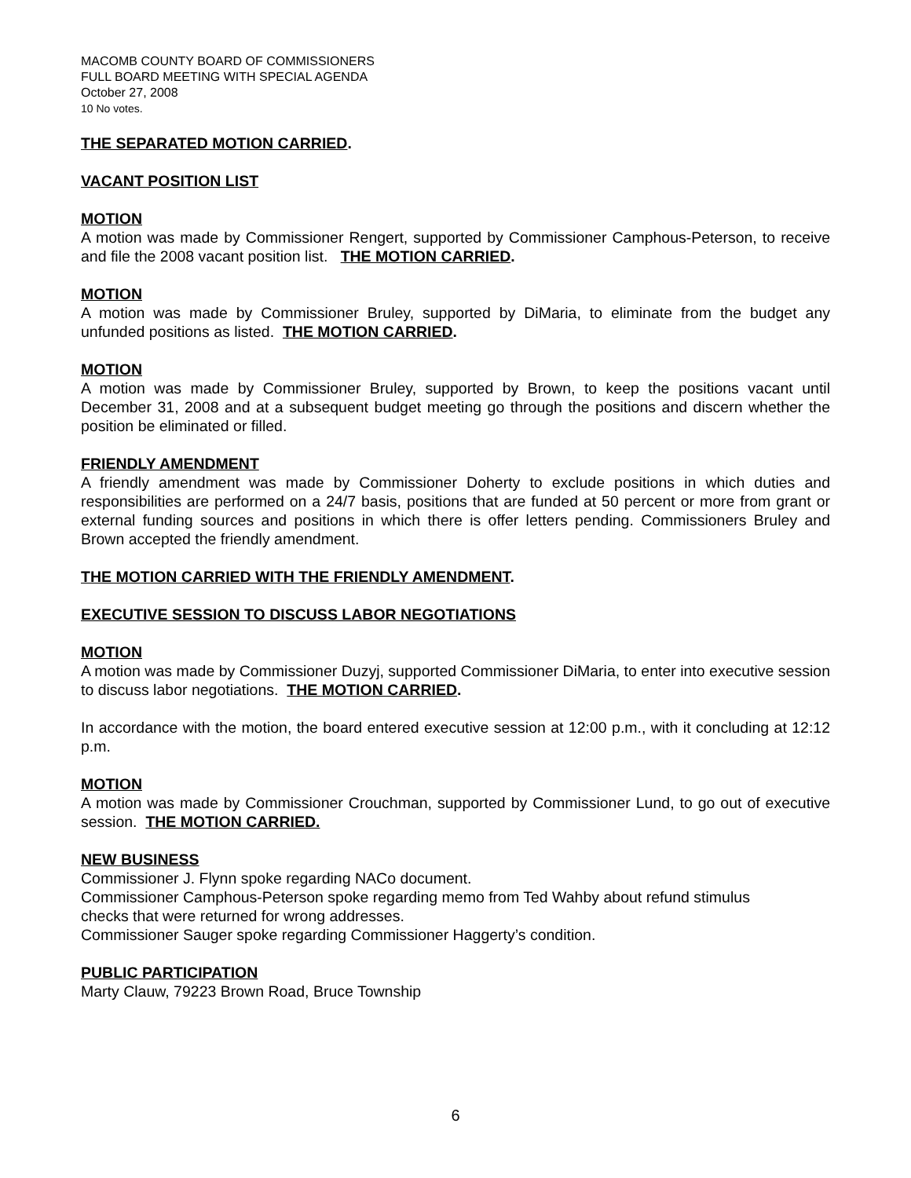MACOMB COUNTY BOARD OF COMMISSIONERS
FULL BOARD MEETING WITH SPECIAL AGENDA
October 27, 2008
10 No votes.
THE SEPARATED MOTION CARRIED.
VACANT POSITION LIST
MOTION
A motion was made by Commissioner Rengert, supported by Commissioner Camphous-Peterson, to receive and file the 2008 vacant position list. THE MOTION CARRIED.
MOTION
A motion was made by Commissioner Bruley, supported by DiMaria, to eliminate from the budget any unfunded positions as listed. THE MOTION CARRIED.
MOTION
A motion was made by Commissioner Bruley, supported by Brown, to keep the positions vacant until December 31, 2008 and at a subsequent budget meeting go through the positions and discern whether the position be eliminated or filled.
FRIENDLY AMENDMENT
A friendly amendment was made by Commissioner Doherty to exclude positions in which duties and responsibilities are performed on a 24/7 basis, positions that are funded at 50 percent or more from grant or external funding sources and positions in which there is offer letters pending. Commissioners Bruley and Brown accepted the friendly amendment.
THE MOTION CARRIED WITH THE FRIENDLY AMENDMENT.
EXECUTIVE SESSION TO DISCUSS LABOR NEGOTIATIONS
MOTION
A motion was made by Commissioner Duzyj, supported Commissioner DiMaria, to enter into executive session to discuss labor negotiations. THE MOTION CARRIED.
In accordance with the motion, the board entered executive session at 12:00 p.m., with it concluding at 12:12 p.m.
MOTION
A motion was made by Commissioner Crouchman, supported by Commissioner Lund, to go out of executive session. THE MOTION CARRIED.
NEW BUSINESS
Commissioner J. Flynn spoke regarding NACo document.
Commissioner Camphous-Peterson spoke regarding memo from Ted Wahby about refund stimulus
checks that were returned for wrong addresses.
Commissioner Sauger spoke regarding Commissioner Haggerty’s condition.
PUBLIC PARTICIPATION
Marty Clauw, 79223 Brown Road, Bruce Township
6